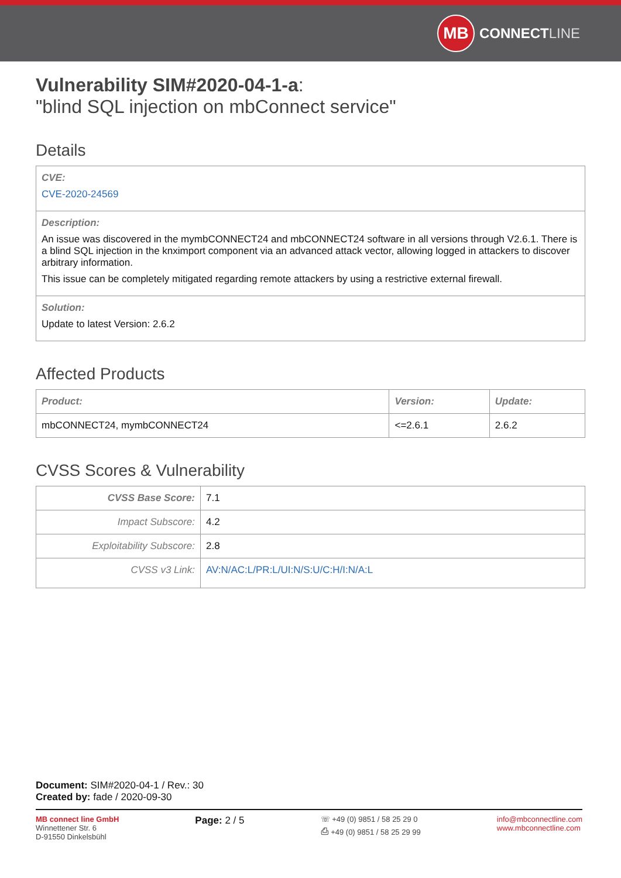MB
CONNECT LINE
Vulnerability SIM#2020-04-1-a:
"blind SQL injection on mbConnect service"
Details
| CVE: CVE-2020-24569 |
| Description: An issue was discovered in the mymbCONNECT24 and mbCONNECT24 software in all versions through V2.6.1. There is a blind SQL injection in the knximport component via an advanced attack vector, allowing logged in attackers to discover arbitrary information. This issue can be completely mitigated regarding remote attackers by using a restrictive external firewall. |
| Solution: Update to latest Version: 2.6.2 |
Affected Products
| Product: | Version: | Update: |
| --- | --- | --- |
| mbCONNECT24, mymbCONNECT24 | <=2.6.1 | 2.6.2 |
CVSS Scores & Vulnerability
| CVSS Base Score: | 7.1 |
| Impact Subscore: | 4.2 |
| Exploitability Subscore: | 2.8 |
| CVSS v3 Link: | AV:N/AC:L/PR:L/UI:N/S:U/C:H/I:N/A:L |
Document: SIM#2020-04-1 / Rev.: 30
Created by: fade / 2020-09-30
MB connect line GmbH
Winnettener Str. 6
D-91550 Dinkelsbühl
Page: 2 / 5
☏ +49 (0) 9851 / 58 25 29 0
⎙ +49 (0) 9851 / 58 25 29 99
info@mbconnectline.com
www.mbconnectline.com